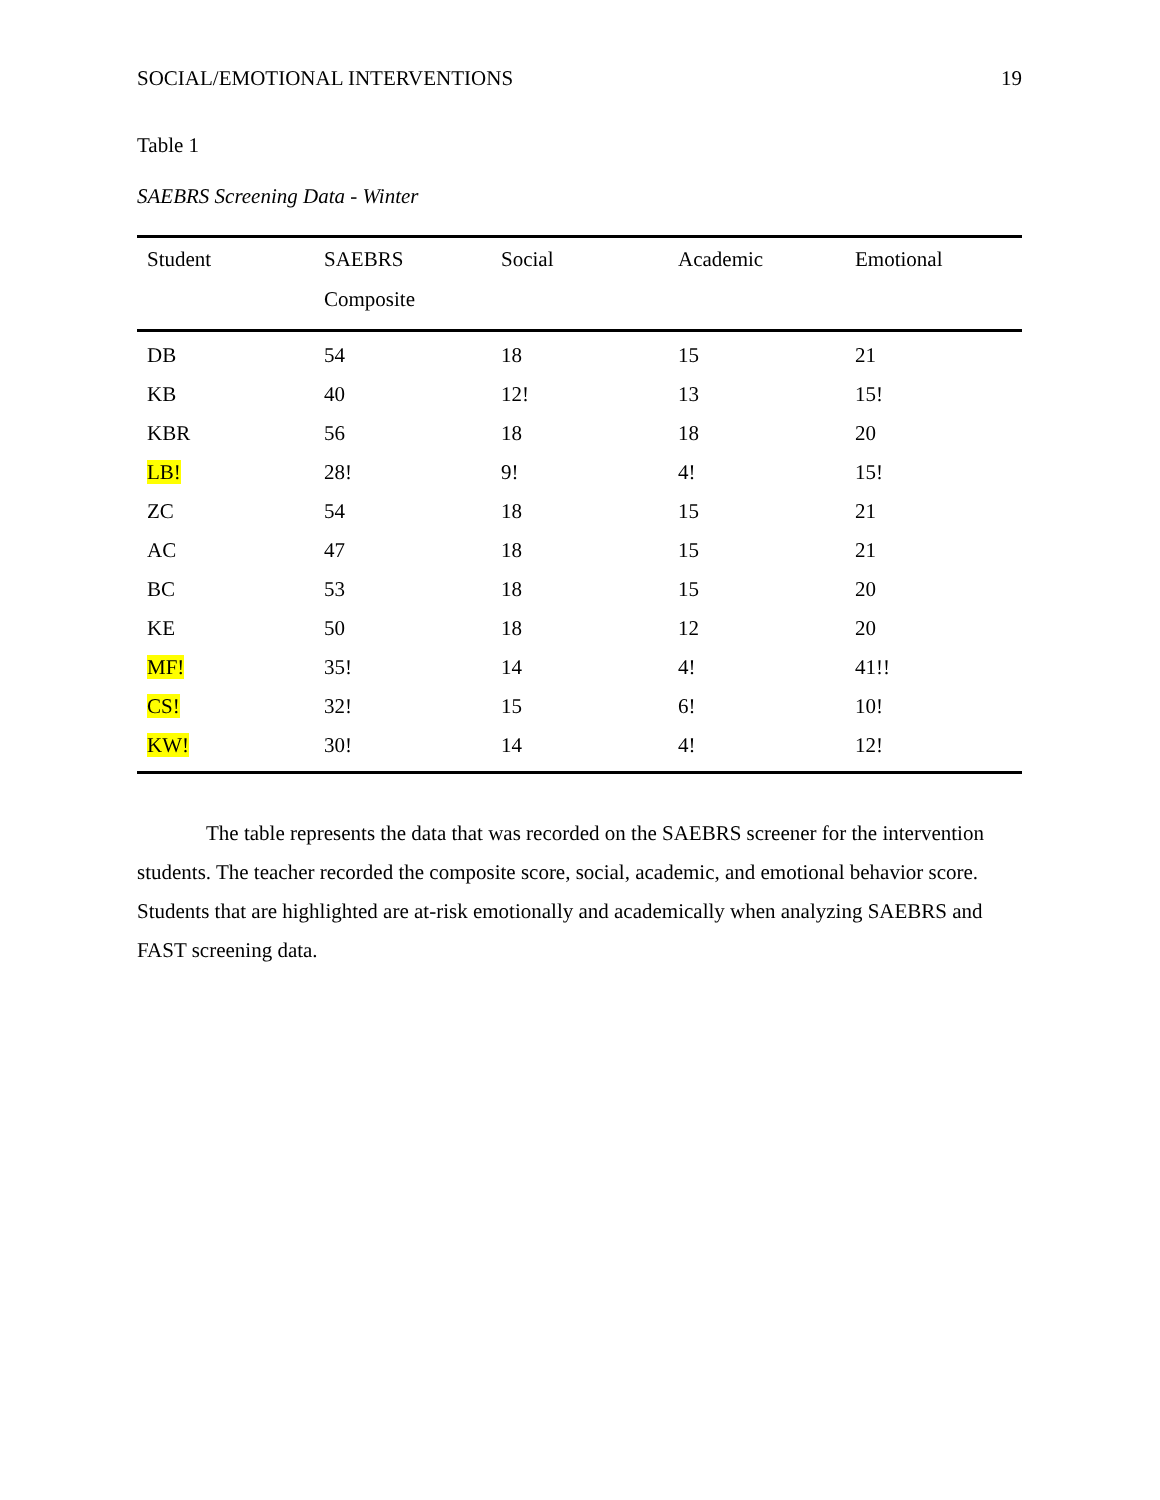SOCIAL/EMOTIONAL INTERVENTIONS 19
Table 1
SAEBRS Screening Data - Winter
| Student | SAEBRS Composite | Social | Academic | Emotional |
| --- | --- | --- | --- | --- |
| DB | 54 | 18 | 15 | 21 |
| KB | 40 | 12! | 13 | 15! |
| KBR | 56 | 18 | 18 | 20 |
| LB! | 28! | 9! | 4! | 15! |
| ZC | 54 | 18 | 15 | 21 |
| AC | 47 | 18 | 15 | 21 |
| BC | 53 | 18 | 15 | 20 |
| KE | 50 | 18 | 12 | 20 |
| MF! | 35! | 14 | 4! | 41!! |
| CS! | 32! | 15 | 6! | 10! |
| KW! | 30! | 14 | 4! | 12! |
The table represents the data that was recorded on the SAEBRS screener for the intervention students. The teacher recorded the composite score, social, academic, and emotional behavior score. Students that are highlighted are at-risk emotionally and academically when analyzing SAEBRS and FAST screening data.